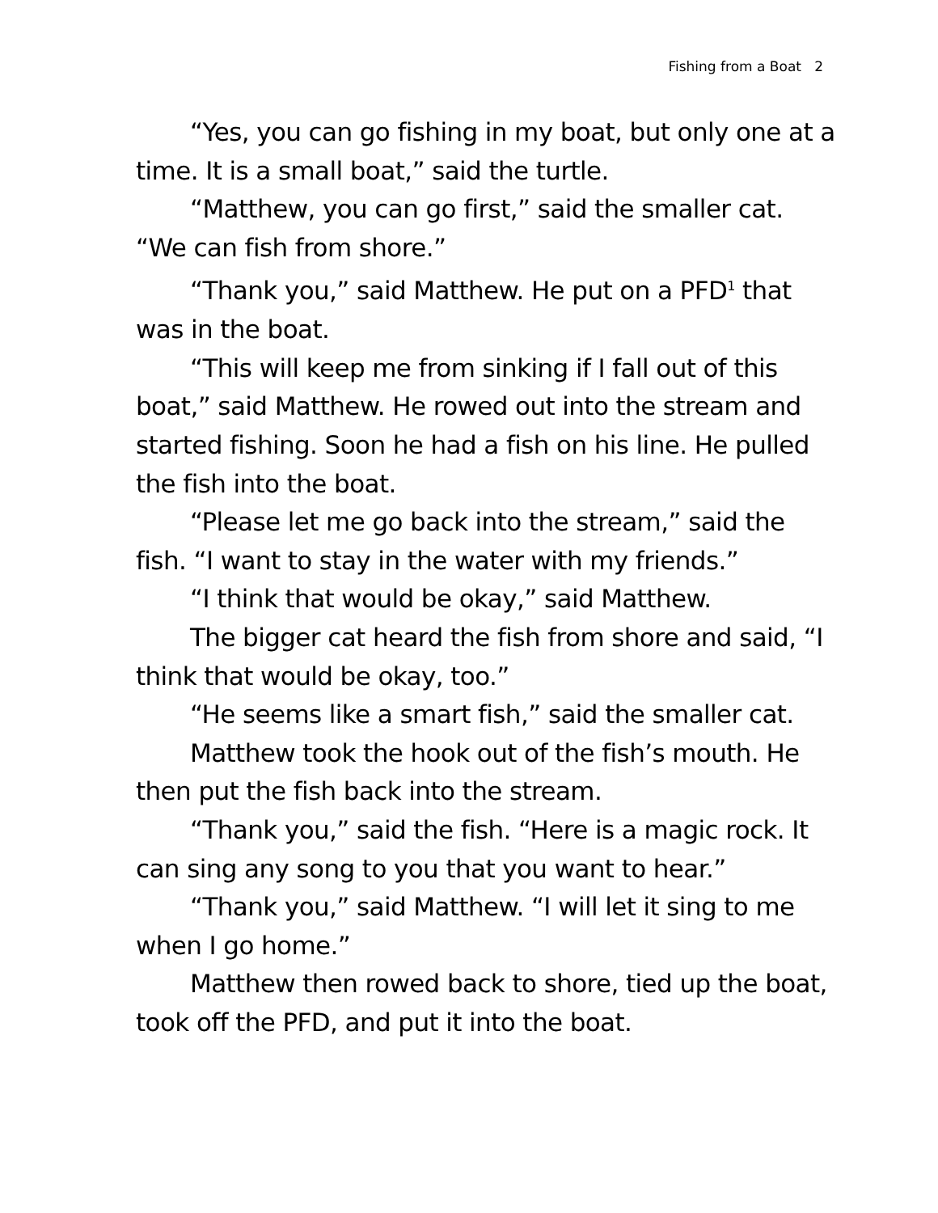Fishing from a Boat 2
“Yes, you can go fishing in my boat, but only one at a time. It is a small boat,” said the turtle.
“Matthew, you can go first,” said the smaller cat. “We can fish from shore.”
“Thank you,” said Matthew. He put on a PFD<sup>1</sup> that was in the boat.
“This will keep me from sinking if I fall out of this boat,” said Matthew. He rowed out into the stream and started fishing. Soon he had a fish on his line. He pulled the fish into the boat.
“Please let me go back into the stream,” said the fish. “I want to stay in the water with my friends.”
“I think that would be okay,” said Matthew.
The bigger cat heard the fish from shore and said, “I think that would be okay, too.”
“He seems like a smart fish,” said the smaller cat.
Matthew took the hook out of the fish’s mouth. He then put the fish back into the stream.
“Thank you,” said the fish. “Here is a magic rock. It can sing any song to you that you want to hear.”
“Thank you,” said Matthew. “I will let it sing to me when I go home.”
Matthew then rowed back to shore, tied up the boat, took off the PFD, and put it into the boat.